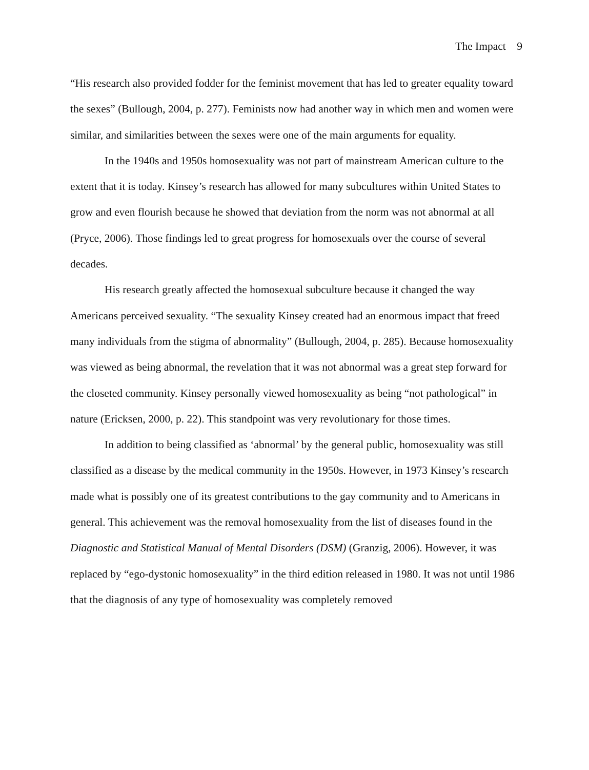The Impact 9
“His research also provided fodder for the feminist movement that has led to greater equality toward the sexes” (Bullough, 2004, p. 277). Feminists now had another way in which men and women were similar, and similarities between the sexes were one of the main arguments for equality.
In the 1940s and 1950s homosexuality was not part of mainstream American culture to the extent that it is today. Kinsey’s research has allowed for many subcultures within United States to grow and even flourish because he showed that deviation from the norm was not abnormal at all (Pryce, 2006). Those findings led to great progress for homosexuals over the course of several decades.
His research greatly affected the homosexual subculture because it changed the way Americans perceived sexuality. “The sexuality Kinsey created had an enormous impact that freed many individuals from the stigma of abnormality” (Bullough, 2004, p. 285). Because homosexuality was viewed as being abnormal, the revelation that it was not abnormal was a great step forward for the closeted community. Kinsey personally viewed homosexuality as being “not pathological” in nature (Ericksen, 2000, p. 22). This standpoint was very revolutionary for those times.
In addition to being classified as ‘abnormal’ by the general public, homosexuality was still classified as a disease by the medical community in the 1950s. However, in 1973 Kinsey’s research made what is possibly one of its greatest contributions to the gay community and to Americans in general. This achievement was the removal homosexuality from the list of diseases found in the Diagnostic and Statistical Manual of Mental Disorders (DSM) (Granzig, 2006). However, it was replaced by “ego-dystonic homosexuality” in the third edition released in 1980. It was not until 1986 that the diagnosis of any type of homosexuality was completely removed